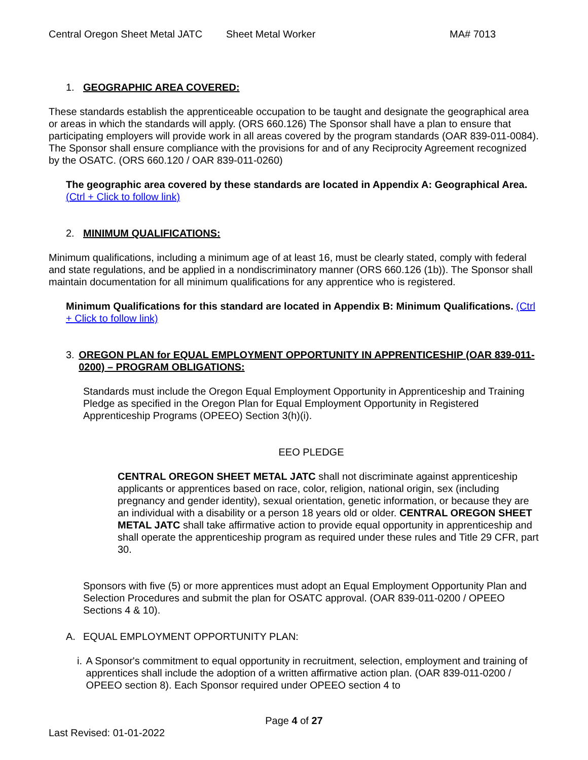Central Oregon Sheet Metal JATC Sheet Metal Worker MA# 7013
1. GEOGRAPHIC AREA COVERED:
These standards establish the apprenticeable occupation to be taught and designate the geographical area or areas in which the standards will apply. (ORS 660.126) The Sponsor shall have a plan to ensure that participating employers will provide work in all areas covered by the program standards (OAR 839-011-0084). The Sponsor shall ensure compliance with the provisions for and of any Reciprocity Agreement recognized by the OSATC. (ORS 660.120 / OAR 839-011-0260)
The geographic area covered by these standards are located in Appendix A: Geographical Area. (Ctrl + Click to follow link)
2. MINIMUM QUALIFICATIONS:
Minimum qualifications, including a minimum age of at least 16, must be clearly stated, comply with federal and state regulations, and be applied in a nondiscriminatory manner (ORS 660.126 (1b)). The Sponsor shall maintain documentation for all minimum qualifications for any apprentice who is registered.
Minimum Qualifications for this standard are located in Appendix B: Minimum Qualifications. (Ctrl + Click to follow link)
3. OREGON PLAN for EQUAL EMPLOYMENT OPPORTUNITY IN APPRENTICESHIP (OAR 839-011-0200) – PROGRAM OBLIGATIONS:
Standards must include the Oregon Equal Employment Opportunity in Apprenticeship and Training Pledge as specified in the Oregon Plan for Equal Employment Opportunity in Registered Apprenticeship Programs (OPEEO) Section 3(h)(i).
EEO PLEDGE
CENTRAL OREGON SHEET METAL JATC shall not discriminate against apprenticeship applicants or apprentices based on race, color, religion, national origin, sex (including pregnancy and gender identity), sexual orientation, genetic information, or because they are an individual with a disability or a person 18 years old or older. CENTRAL OREGON SHEET METAL JATC shall take affirmative action to provide equal opportunity in apprenticeship and shall operate the apprenticeship program as required under these rules and Title 29 CFR, part 30.
Sponsors with five (5) or more apprentices must adopt an Equal Employment Opportunity Plan and Selection Procedures and submit the plan for OSATC approval. (OAR 839-011-0200 / OPEEO Sections 4 & 10).
A. EQUAL EMPLOYMENT OPPORTUNITY PLAN:
i. A Sponsor's commitment to equal opportunity in recruitment, selection, employment and training of apprentices shall include the adoption of a written affirmative action plan. (OAR 839-011-0200 / OPEEO section 8). Each Sponsor required under OPEEO section 4 to
Page 4 of 27
Last Revised: 01-01-2022